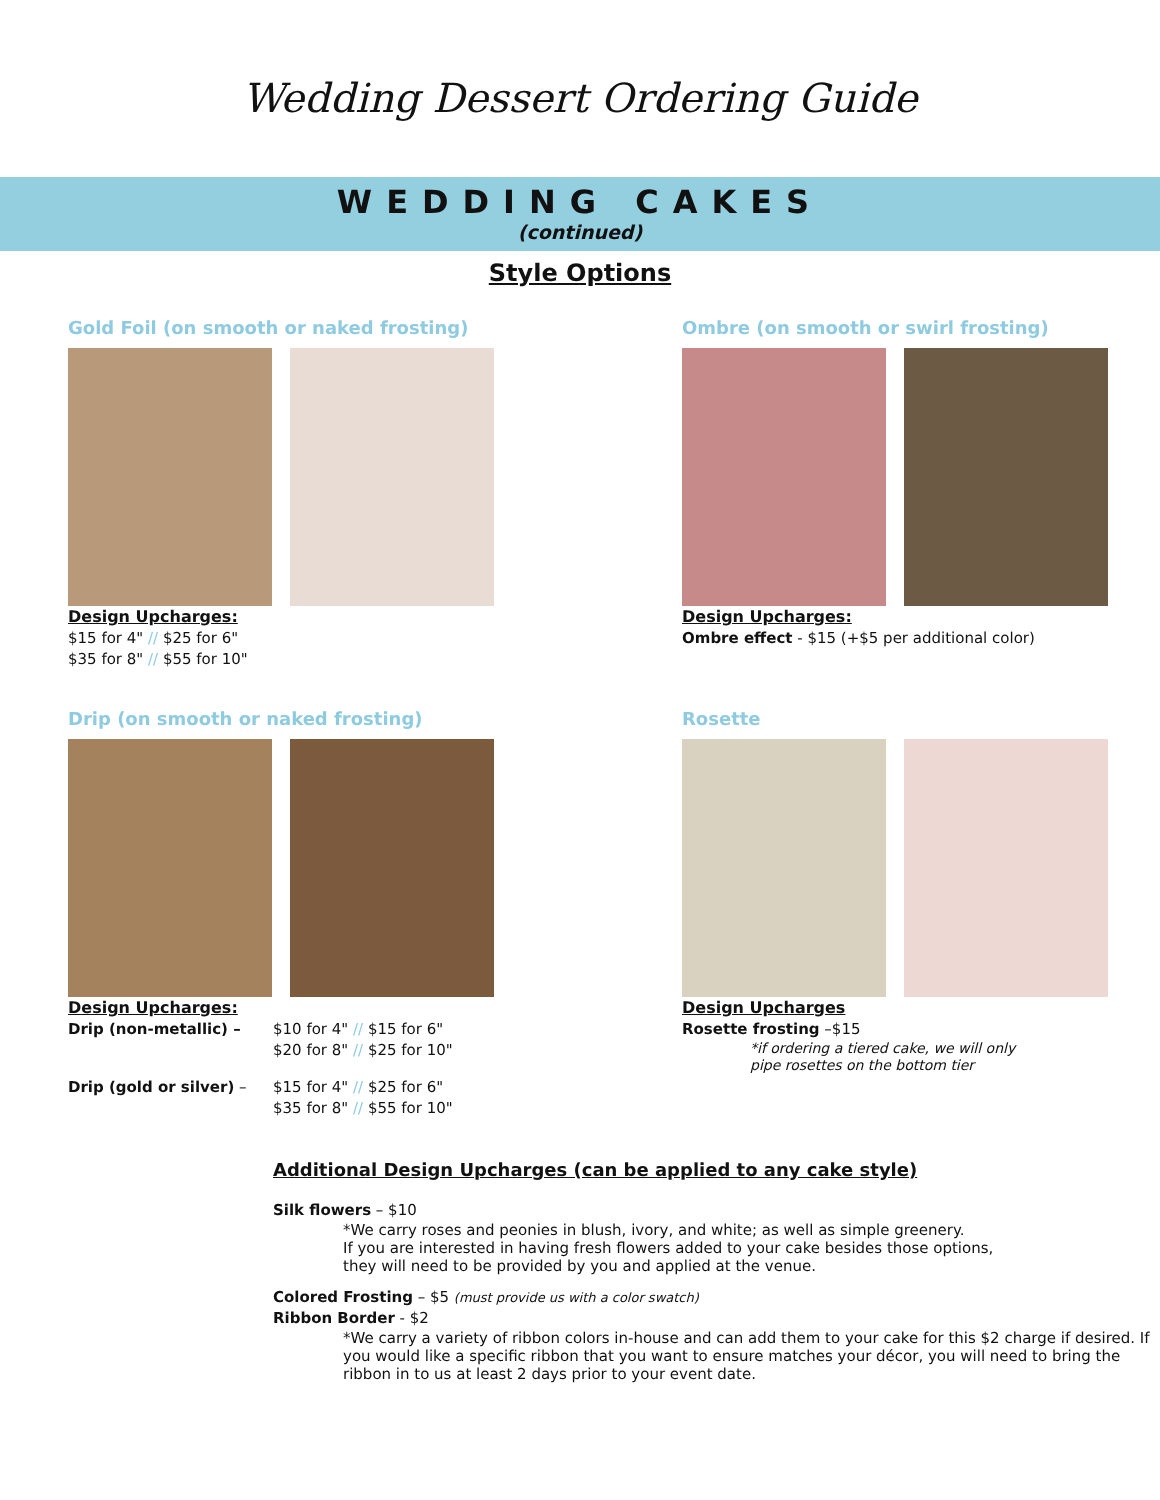Wedding Dessert Ordering Guide
WEDDING CAKES
(continued)
Style Options
Gold Foil (on smooth or naked frosting)
Design Upcharges:
$15 for 4" // $25 for 6"
$35 for 8" // $55 for 10"
Ombre (on smooth or swirl frosting)
Design Upcharges:
Ombre effect - $15 (+$5 per additional color)
Drip (on smooth or naked frosting)
Design Upcharges:
Drip (non-metallic) – $10 for 4" // $15 for 6"
$20 for 8" // $25 for 10" Drip (gold or silver) – $15 for 4" // $25 for 6"
$35 for 8" // $55 for 10"
Rosette
Design Upcharges
Rosette frosting –$15
*if ordering a tiered cake, we will only
pipe rosettes on the bottom tier
Additional Design Upcharges (can be applied to any cake style)
Silk flowers – $10
*We carry roses and peonies in blush, ivory, and white; as well as simple greenery.
If you are interested in having fresh flowers added to your cake besides those options,
they will need to be provided by you and applied at the venue.
Colored Frosting – $5 (must provide us with a color swatch)
Ribbon Border - $2
*We carry a variety of ribbon colors in-house and can add them to your cake for this $2 charge if desired. If you would like a specific ribbon that you want to ensure matches your décor, you will need to bring the ribbon in to us at least 2 days prior to your event date.